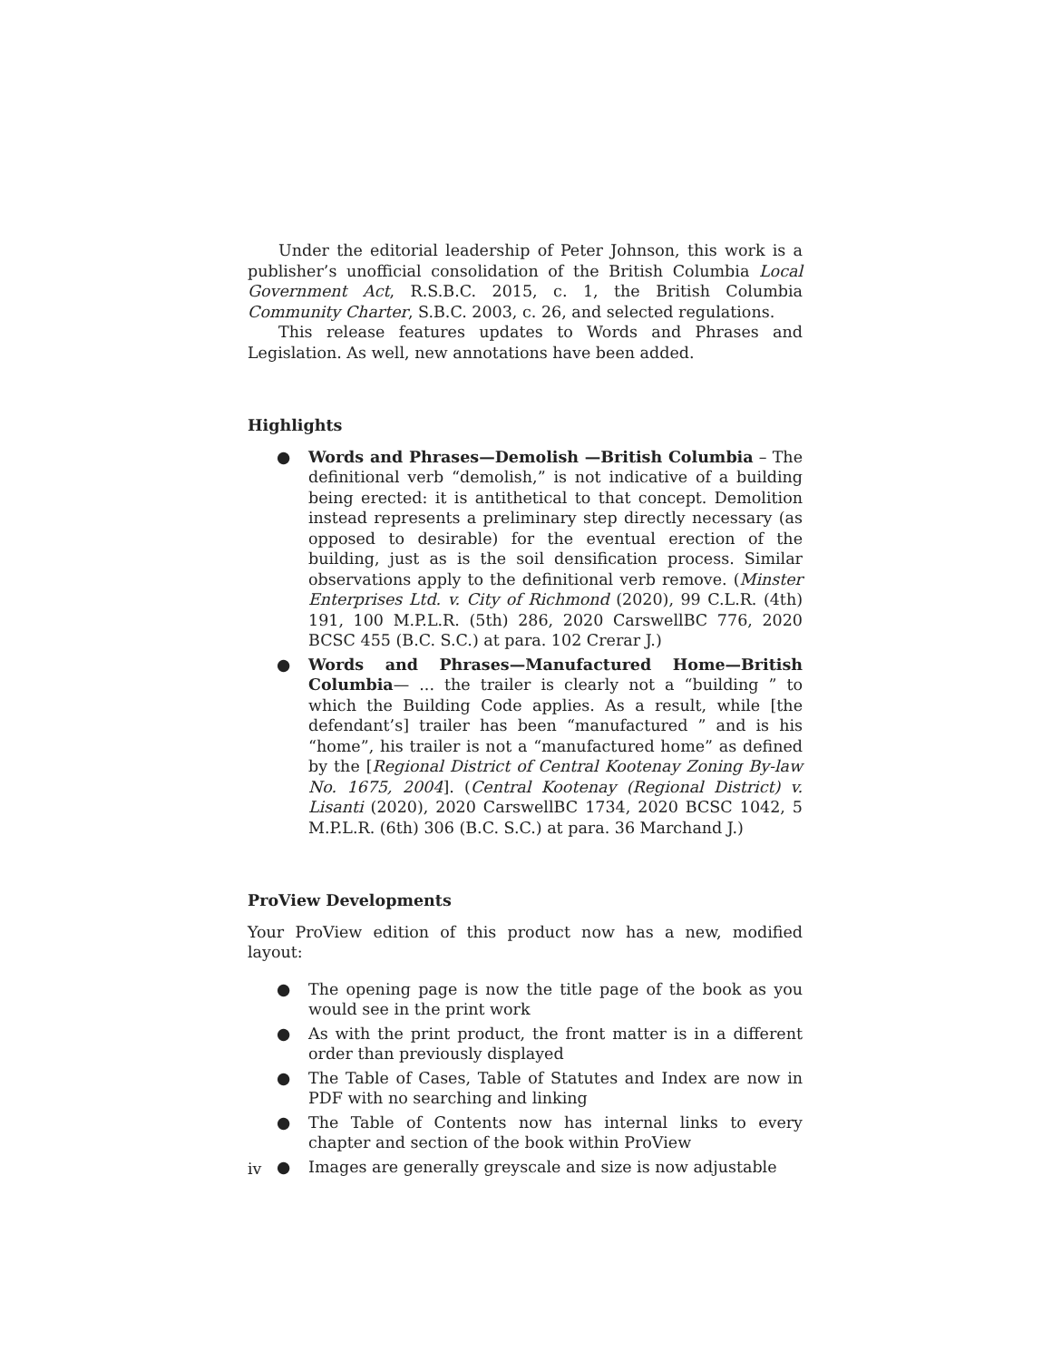Under the editorial leadership of Peter Johnson, this work is a publisher’s unofficial consolidation of the British Columbia Local Government Act, R.S.B.C. 2015, c. 1, the British Columbia Community Charter, S.B.C. 2003, c. 26, and selected regulations.
This release features updates to Words and Phrases and Legislation. As well, new annotations have been added.
Highlights
● Words and Phrases—Demolish —British Columbia – The definitional verb “demolish,” is not indicative of a building being erected: it is antithetical to that concept. Demolition instead represents a preliminary step directly necessary (as opposed to desirable) for the eventual erection of the building, just as is the soil densification process. Similar observations apply to the definitional verb remove. (Minster Enterprises Ltd. v. City of Richmond (2020), 99 C.L.R. (4th) 191, 100 M.P.L.R. (5th) 286, 2020 CarswellBC 776, 2020 BCSC 455 (B.C. S.C.) at para. 102 Crerar J.)
● Words and Phrases—Manufactured Home—British Columbia— ... the trailer is clearly not a “building ” to which the Building Code applies. As a result, while [the defendant’s] trailer has been “manufactured ” and is his “home”, his trailer is not a “manufactured home” as defined by the [Regional District of Central Kootenay Zoning By-law No. 1675, 2004]. (Central Kootenay (Regional District) v. Lisanti (2020), 2020 CarswellBC 1734, 2020 BCSC 1042, 5 M.P.L.R. (6th) 306 (B.C. S.C.) at para. 36 Marchand J.)
ProView Developments
Your ProView edition of this product now has a new, modified layout:
● The opening page is now the title page of the book as you would see in the print work
● As with the print product, the front matter is in a different order than previously displayed
● The Table of Cases, Table of Statutes and Index are now in PDF with no searching and linking
● The Table of Contents now has internal links to every chapter and section of the book within ProView
● Images are generally greyscale and size is now adjustable
iv